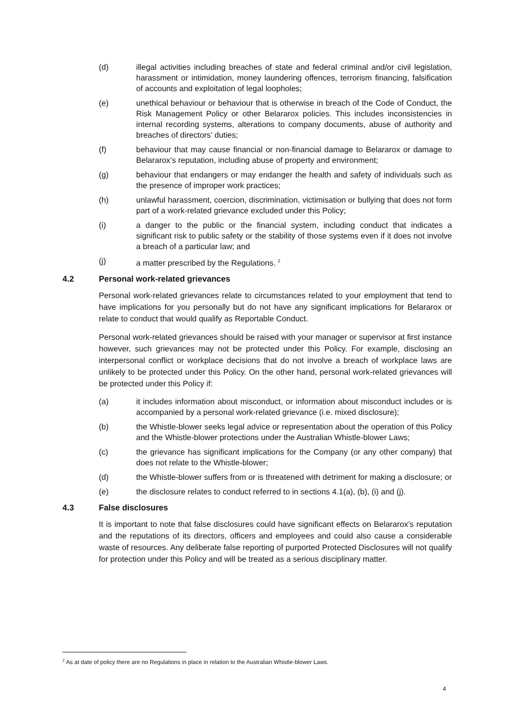(d) illegal activities including breaches of state and federal criminal and/or civil legislation, harassment or intimidation, money laundering offences, terrorism financing, falsification of accounts and exploitation of legal loopholes;
(e) unethical behaviour or behaviour that is otherwise in breach of the Code of Conduct, the Risk Management Policy or other Belararox policies. This includes inconsistencies in internal recording systems, alterations to company documents, abuse of authority and breaches of directors’ duties;
(f) behaviour that may cause financial or non-financial damage to Belararox or damage to Belararox’s reputation, including abuse of property and environment;
(g) behaviour that endangers or may endanger the health and safety of individuals such as the presence of improper work practices;
(h) unlawful harassment, coercion, discrimination, victimisation or bullying that does not form part of a work-related grievance excluded under this Policy;
(i) a danger to the public or the financial system, including conduct that indicates a significant risk to public safety or the stability of those systems even if it does not involve a breach of a particular law; and
(j) a matter prescribed by the Regulations. <sup>2</sup>
4.2 Personal work-related grievances
Personal work-related grievances relate to circumstances related to your employment that tend to have implications for you personally but do not have any significant implications for Belararox or relate to conduct that would qualify as Reportable Conduct.
Personal work-related grievances should be raised with your manager or supervisor at first instance however, such grievances may not be protected under this Policy. For example, disclosing an interpersonal conflict or workplace decisions that do not involve a breach of workplace laws are unlikely to be protected under this Policy. On the other hand, personal work-related grievances will be protected under this Policy if:
(a) it includes information about misconduct, or information about misconduct includes or is accompanied by a personal work-related grievance (i.e. mixed disclosure);
(b) the Whistle-blower seeks legal advice or representation about the operation of this Policy and the Whistle-blower protections under the Australian Whistle-blower Laws;
(c) the grievance has significant implications for the Company (or any other company) that does not relate to the Whistle-blower;
(d) the Whistle-blower suffers from or is threatened with detriment for making a disclosure; or
(e) the disclosure relates to conduct referred to in sections 4.1(a), (b), (i) and (j).
4.3 False disclosures
It is important to note that false disclosures could have significant effects on Belararox’s reputation and the reputations of its directors, officers and employees and could also cause a considerable waste of resources. Any deliberate false reporting of purported Protected Disclosures will not qualify for protection under this Policy and will be treated as a serious disciplinary matter.
<sup>2</sup> As at date of policy there are no Regulations in place in relation to the Australian Whistle-blower Laws.
4